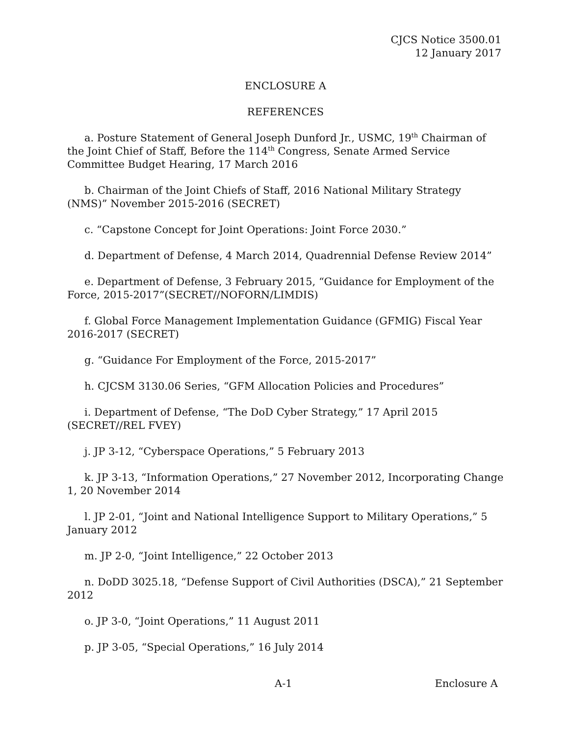CJCS Notice 3500.01
12 January 2017
ENCLOSURE A
REFERENCES
a. Posture Statement of General Joseph Dunford Jr., USMC, 19<sup>th</sup> Chairman of the Joint Chief of Staff, Before the 114<sup>th</sup> Congress, Senate Armed Service Committee Budget Hearing, 17 March 2016
b. Chairman of the Joint Chiefs of Staff, 2016 National Military Strategy (NMS)” November 2015-2016 (SECRET)
c. “Capstone Concept for Joint Operations: Joint Force 2030.”
d. Department of Defense, 4 March 2014, Quadrennial Defense Review 2014”
e. Department of Defense, 3 February 2015, “Guidance for Employment of the Force, 2015-2017”(SECRET//NOFORN/LIMDIS)
f. Global Force Management Implementation Guidance (GFMIG) Fiscal Year 2016-2017 (SECRET)
g. “Guidance For Employment of the Force, 2015-2017”
h. CJCSM 3130.06 Series, “GFM Allocation Policies and Procedures”
i. Department of Defense, “The DoD Cyber Strategy,” 17 April 2015 (SECRET//REL FVEY)
j. JP 3-12, “Cyberspace Operations,” 5 February 2013
k. JP 3-13, “Information Operations,” 27 November 2012, Incorporating Change 1, 20 November 2014
l. JP 2-01, “Joint and National Intelligence Support to Military Operations,” 5 January 2012
m. JP 2-0, “Joint Intelligence,” 22 October 2013
n. DoDD 3025.18, “Defense Support of Civil Authorities (DSCA),” 21 September 2012
o. JP 3-0, “Joint Operations,” 11 August 2011
p. JP 3-05, “Special Operations,” 16 July 2014
A-1 Enclosure A